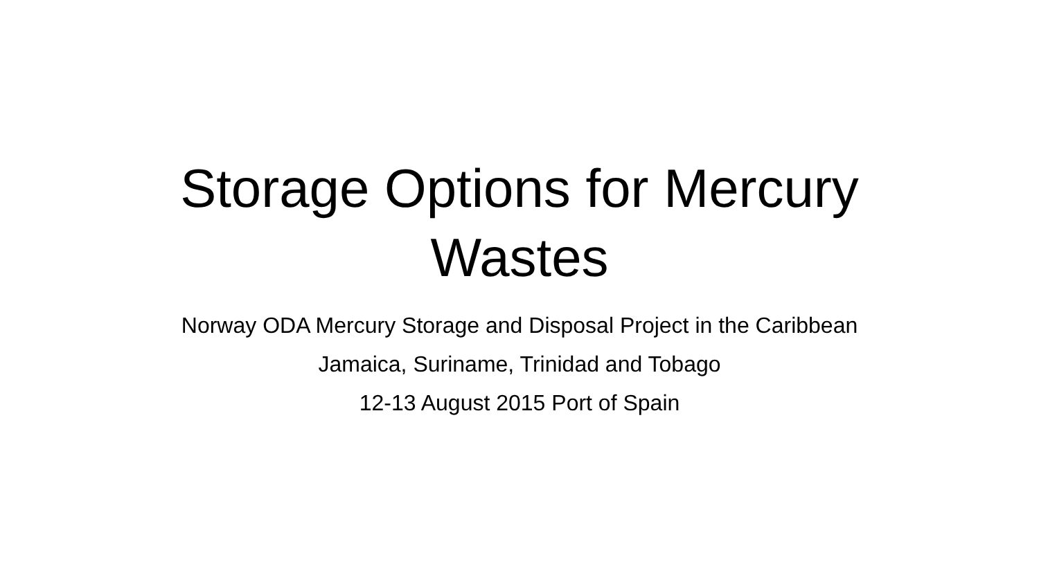Storage Options for Mercury
Wastes
Norway ODA Mercury Storage and Disposal Project in the Caribbean
Jamaica, Suriname, Trinidad and Tobago
12-13 August 2015 Port of Spain